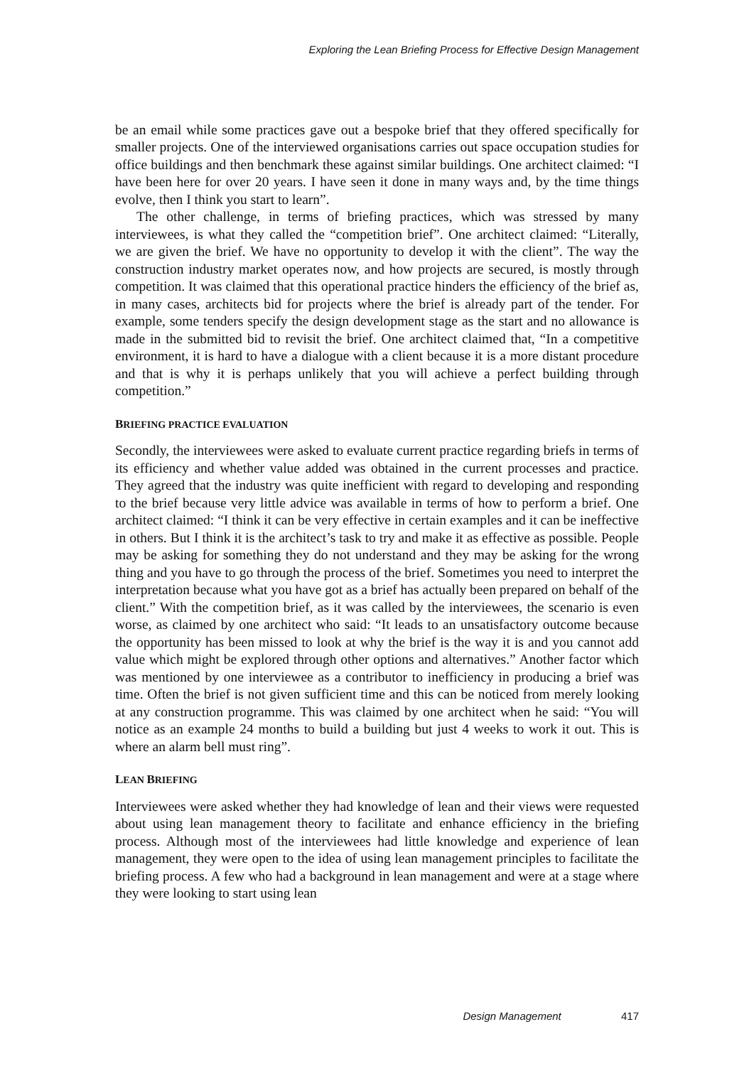Exploring the Lean Briefing Process for Effective Design Management
be an email while some practices gave out a bespoke brief that they offered specifically for smaller projects. One of the interviewed organisations carries out space occupation studies for office buildings and then benchmark these against similar buildings. One architect claimed: “I have been here for over 20 years. I have seen it done in many ways and, by the time things evolve, then I think you start to learn”.
The other challenge, in terms of briefing practices, which was stressed by many interviewees, is what they called the “competition brief”. One architect claimed: “Literally, we are given the brief. We have no opportunity to develop it with the client”. The way the construction industry market operates now, and how projects are secured, is mostly through competition. It was claimed that this operational practice hinders the efficiency of the brief as, in many cases, architects bid for projects where the brief is already part of the tender. For example, some tenders specify the design development stage as the start and no allowance is made in the submitted bid to revisit the brief. One architect claimed that, “In a competitive environment, it is hard to have a dialogue with a client because it is a more distant procedure and that is why it is perhaps unlikely that you will achieve a perfect building through competition.”
BRIEFING PRACTICE EVALUATION
Secondly, the interviewees were asked to evaluate current practice regarding briefs in terms of its efficiency and whether value added was obtained in the current processes and practice. They agreed that the industry was quite inefficient with regard to developing and responding to the brief because very little advice was available in terms of how to perform a brief. One architect claimed: “I think it can be very effective in certain examples and it can be ineffective in others. But I think it is the architect’s task to try and make it as effective as possible. People may be asking for something they do not understand and they may be asking for the wrong thing and you have to go through the process of the brief. Sometimes you need to interpret the interpretation because what you have got as a brief has actually been prepared on behalf of the client.” With the competition brief, as it was called by the interviewees, the scenario is even worse, as claimed by one architect who said: “It leads to an unsatisfactory outcome because the opportunity has been missed to look at why the brief is the way it is and you cannot add value which might be explored through other options and alternatives.” Another factor which was mentioned by one interviewee as a contributor to inefficiency in producing a brief was time. Often the brief is not given sufficient time and this can be noticed from merely looking at any construction programme. This was claimed by one architect when he said: “You will notice as an example 24 months to build a building but just 4 weeks to work it out. This is where an alarm bell must ring”.
LEAN BRIEFING
Interviewees were asked whether they had knowledge of lean and their views were requested about using lean management theory to facilitate and enhance efficiency in the briefing process. Although most of the interviewees had little knowledge and experience of lean management, they were open to the idea of using lean management principles to facilitate the briefing process. A few who had a background in lean management and were at a stage where they were looking to start using lean
Design Management 417